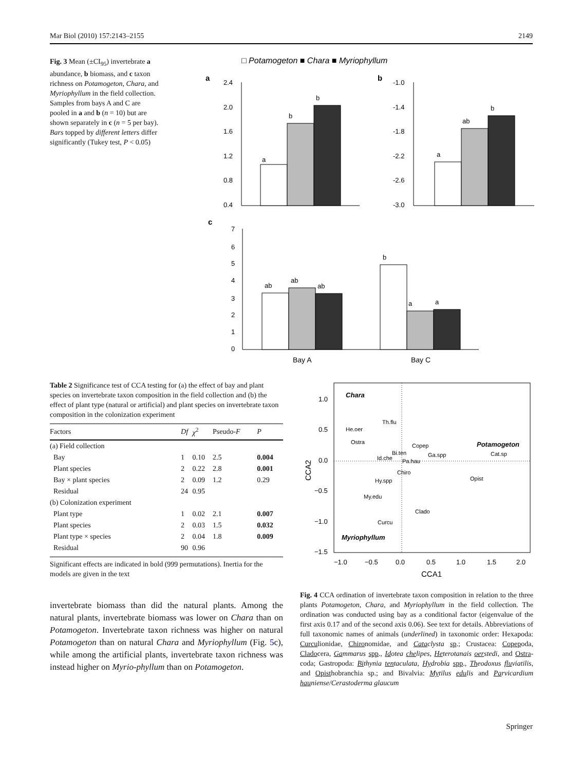Mar Biol (2010) 157:2143–2155 2149
Fig. 3 Mean (±CI<sub>95</sub>) invertebrate a abundance, b biomass, and c taxon richness on Potamogeton, Chara, and Myriophyllum in the field collection. Samples from bays A and C are pooled in a and b (n = 10) but are shown separately in c (n = 5 per bay). Bars topped by different letters differ significantly (Tukey test, P < 0.05)
□ Potamogeton ■ Chara ■ Myriophyllum
a
b
2.4
2.0
1.6
1.2
0.8
0.4
a
b
b
-1.0
-1.4
-1.8
-2.2
-2.6
-3.0
a
ab
b
c
7
6
5
4
3
2
1
0
ab
ab
ab
b
a
a
Bay A
Bay C
Table 2 Significance test of CCA testing for (a) the effect of bay and plant species on invertebrate taxon composition in the field collection and (b) the effect of plant type (natural or artificial) and plant species on invertebrate taxon composition in the colonization experiment
| Factors | Df | χ<sup>2</sup> | Pseudo- F | P |
| --- | --- | --- | --- | --- |
| (a) Field collection | | | | |
| Bay | 1 | 0.10 | 2.5 | 0.004 |
| Plant species | 2 | 0.22 | 2.8 | 0.001 |
| Bay × plant species | 2 | 0.09 | 1.2 | 0.29 |
| Residual | 24 | 0.95 | | |
| (b) Colonization experiment | | | | |
| Plant type | 1 | 0.02 | 2.1 | 0.007 |
| Plant species | 2 | 0.03 | 1.5 | 0.032 |
| Plant type × species | 2 | 0.04 | 1.8 | 0.009 |
| Residual | 90 | 0.96 | | |
Significant effects are indicated in bold (999 permutations). Inertia for the models are given in the text
invertebrate biomass than did the natural plants. Among the natural plants, invertebrate biomass was lower on Chara than on Potamogeton. Invertebrate taxon richness was higher on natural Potamogeton than on natural Chara and Myriophyllum (Fig. 5c), while among the artificial plants, invertebrate taxon richness was instead higher on Myrio-phyllum than on Potamogeton.
1.0
0.5
0.0
−0.5
−1.0
−1.5
−1.0
−0.5
0.0
0.5
1.0
1.5
2.0
CCA1
CCA2
Chara
Potamogeton
Myriophyllum
Th.flu
He.oer
Ostra
Copep
Bi.ten
Ga.spp
Id.che
Pa.hau
Cat.sp
Chiro
Hy.spp
Opist
My.edu
Clado
Curcu
Fig. 4 CCA ordination of invertebrate taxon composition in relation to the three plants Potamogeton, Chara, and Myriophyllum in the field collection. The ordination was conducted using bay as a conditional factor (eigenvalue of the first axis 0.17 and of the second axis 0.06). See text for details. Abbreviations of full taxonomic names of animals (underlined) in taxonomic order: Hexapoda: Curculionidae, Chironomidae, and Cataclysta sp.; Crustacea: Copepoda, Cladocera, Gammarus spp., Idotea chelipes, Heterotanais oerstedi, and Ostra-coda; Gastropoda: Bithynia tentaculata, Hydrobia spp., Theodoxus fluviatilis, and Opisthobranchia sp.; and Bivalvia: Mytilus edulis and Parvicardium hauniense/Cerastoderma glaucum
Springer